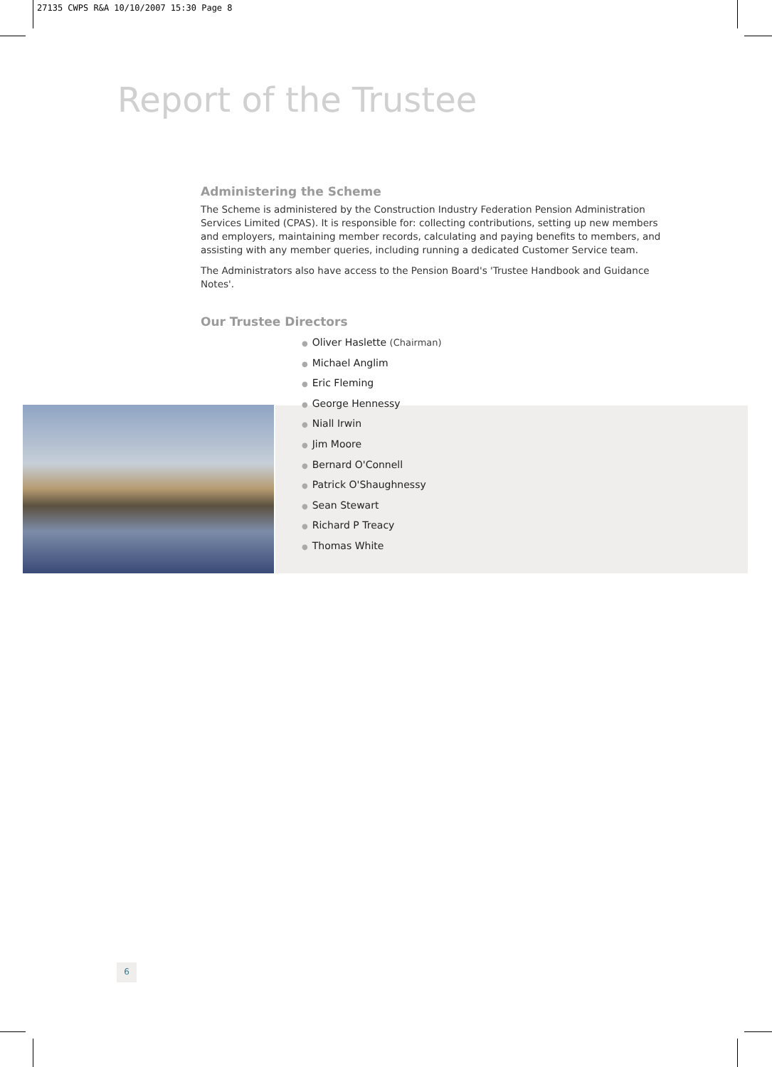27135 CWPS R&A 10/10/2007 15:30 Page 8
Report of the Trustee
Administering the Scheme
The Scheme is administered by the Construction Industry Federation Pension Administration Services Limited (CPAS). It is responsible for: collecting contributions, setting up new members and employers, maintaining member records, calculating and paying benefits to members, and assisting with any member queries, including running a dedicated Customer Service team.
The Administrators also have access to the Pension Board's 'Trustee Handbook and Guidance Notes'.
Our Trustee Directors
● Oliver Haslette (Chairman)
● Michael Anglim
● Eric Fleming
● George Hennessy
● Niall Irwin
● Jim Moore
● Bernard O'Connell
● Patrick O'Shaughnessy
● Sean Stewart
● Richard P Treacy
● Thomas White
6